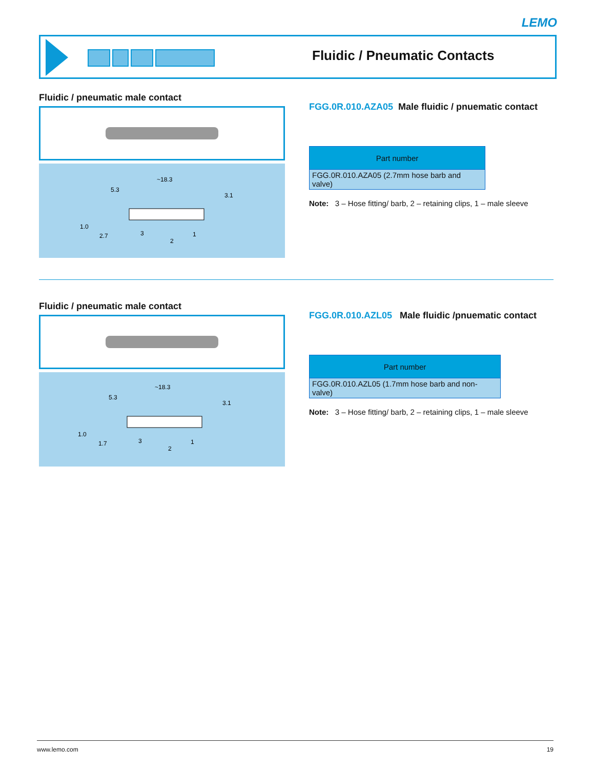LEMO
Fluidic / Pneumatic Contacts
Fluidic / pneumatic male contact
~18.3
5.3
3.1
1.0
2.7
3
2
1
FGG.0R.010.AZA05 Male fluidic / pnuematic contact
| Part number |
| --- |
| FGG.0R.010.AZA05 (2.7mm hose barb and valve) |
Note: 3 – Hose fitting/ barb, 2 – retaining clips, 1 – male sleeve
Fluidic / pneumatic male contact
~18.3
5.3
3.1
1.0
1.7
3
2
1
FGG.0R.010.AZL05 Male fluidic /pnuematic contact
| Part number |
| --- |
| FGG.0R.010.AZL05 (1.7mm hose barb and non-valve) |
Note: 3 – Hose fitting/ barb, 2 – retaining clips, 1 – male sleeve
www.lemo.com 19